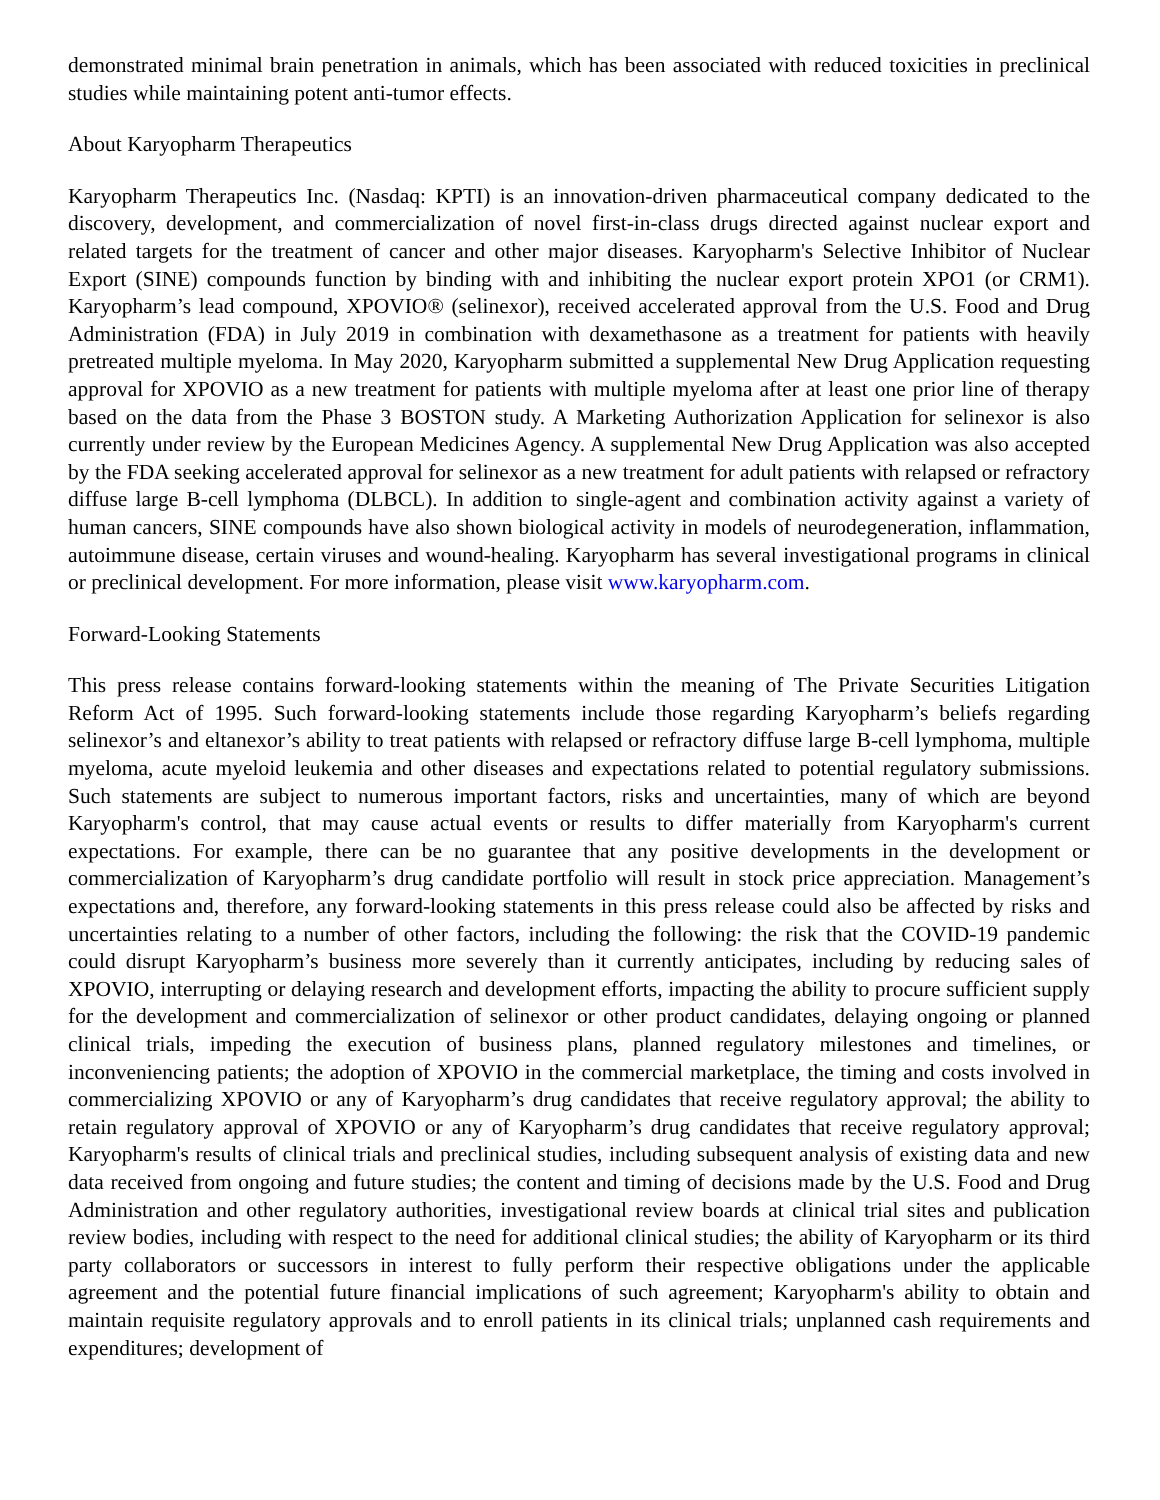demonstrated minimal brain penetration in animals, which has been associated with reduced toxicities in preclinical studies while maintaining potent anti-tumor effects.
About Karyopharm Therapeutics
Karyopharm Therapeutics Inc. (Nasdaq: KPTI) is an innovation-driven pharmaceutical company dedicated to the discovery, development, and commercialization of novel first-in-class drugs directed against nuclear export and related targets for the treatment of cancer and other major diseases. Karyopharm's Selective Inhibitor of Nuclear Export (SINE) compounds function by binding with and inhibiting the nuclear export protein XPO1 (or CRM1). Karyopharm’s lead compound, XPOVIO® (selinexor), received accelerated approval from the U.S. Food and Drug Administration (FDA) in July 2019 in combination with dexamethasone as a treatment for patients with heavily pretreated multiple myeloma. In May 2020, Karyopharm submitted a supplemental New Drug Application requesting approval for XPOVIO as a new treatment for patients with multiple myeloma after at least one prior line of therapy based on the data from the Phase 3 BOSTON study. A Marketing Authorization Application for selinexor is also currently under review by the European Medicines Agency. A supplemental New Drug Application was also accepted by the FDA seeking accelerated approval for selinexor as a new treatment for adult patients with relapsed or refractory diffuse large B-cell lymphoma (DLBCL). In addition to single-agent and combination activity against a variety of human cancers, SINE compounds have also shown biological activity in models of neurodegeneration, inflammation, autoimmune disease, certain viruses and wound-healing. Karyopharm has several investigational programs in clinical or preclinical development. For more information, please visit www.karyopharm.com.
Forward-Looking Statements
This press release contains forward-looking statements within the meaning of The Private Securities Litigation Reform Act of 1995. Such forward-looking statements include those regarding Karyopharm’s beliefs regarding selinexor’s and eltanexor’s ability to treat patients with relapsed or refractory diffuse large B-cell lymphoma, multiple myeloma, acute myeloid leukemia and other diseases and expectations related to potential regulatory submissions. Such statements are subject to numerous important factors, risks and uncertainties, many of which are beyond Karyopharm's control, that may cause actual events or results to differ materially from Karyopharm's current expectations. For example, there can be no guarantee that any positive developments in the development or commercialization of Karyopharm’s drug candidate portfolio will result in stock price appreciation. Management’s expectations and, therefore, any forward-looking statements in this press release could also be affected by risks and uncertainties relating to a number of other factors, including the following: the risk that the COVID-19 pandemic could disrupt Karyopharm’s business more severely than it currently anticipates, including by reducing sales of XPOVIO, interrupting or delaying research and development efforts, impacting the ability to procure sufficient supply for the development and commercialization of selinexor or other product candidates, delaying ongoing or planned clinical trials, impeding the execution of business plans, planned regulatory milestones and timelines, or inconveniencing patients; the adoption of XPOVIO in the commercial marketplace, the timing and costs involved in commercializing XPOVIO or any of Karyopharm’s drug candidates that receive regulatory approval; the ability to retain regulatory approval of XPOVIO or any of Karyopharm’s drug candidates that receive regulatory approval; Karyopharm's results of clinical trials and preclinical studies, including subsequent analysis of existing data and new data received from ongoing and future studies; the content and timing of decisions made by the U.S. Food and Drug Administration and other regulatory authorities, investigational review boards at clinical trial sites and publication review bodies, including with respect to the need for additional clinical studies; the ability of Karyopharm or its third party collaborators or successors in interest to fully perform their respective obligations under the applicable agreement and the potential future financial implications of such agreement; Karyopharm's ability to obtain and maintain requisite regulatory approvals and to enroll patients in its clinical trials; unplanned cash requirements and expenditures; development of